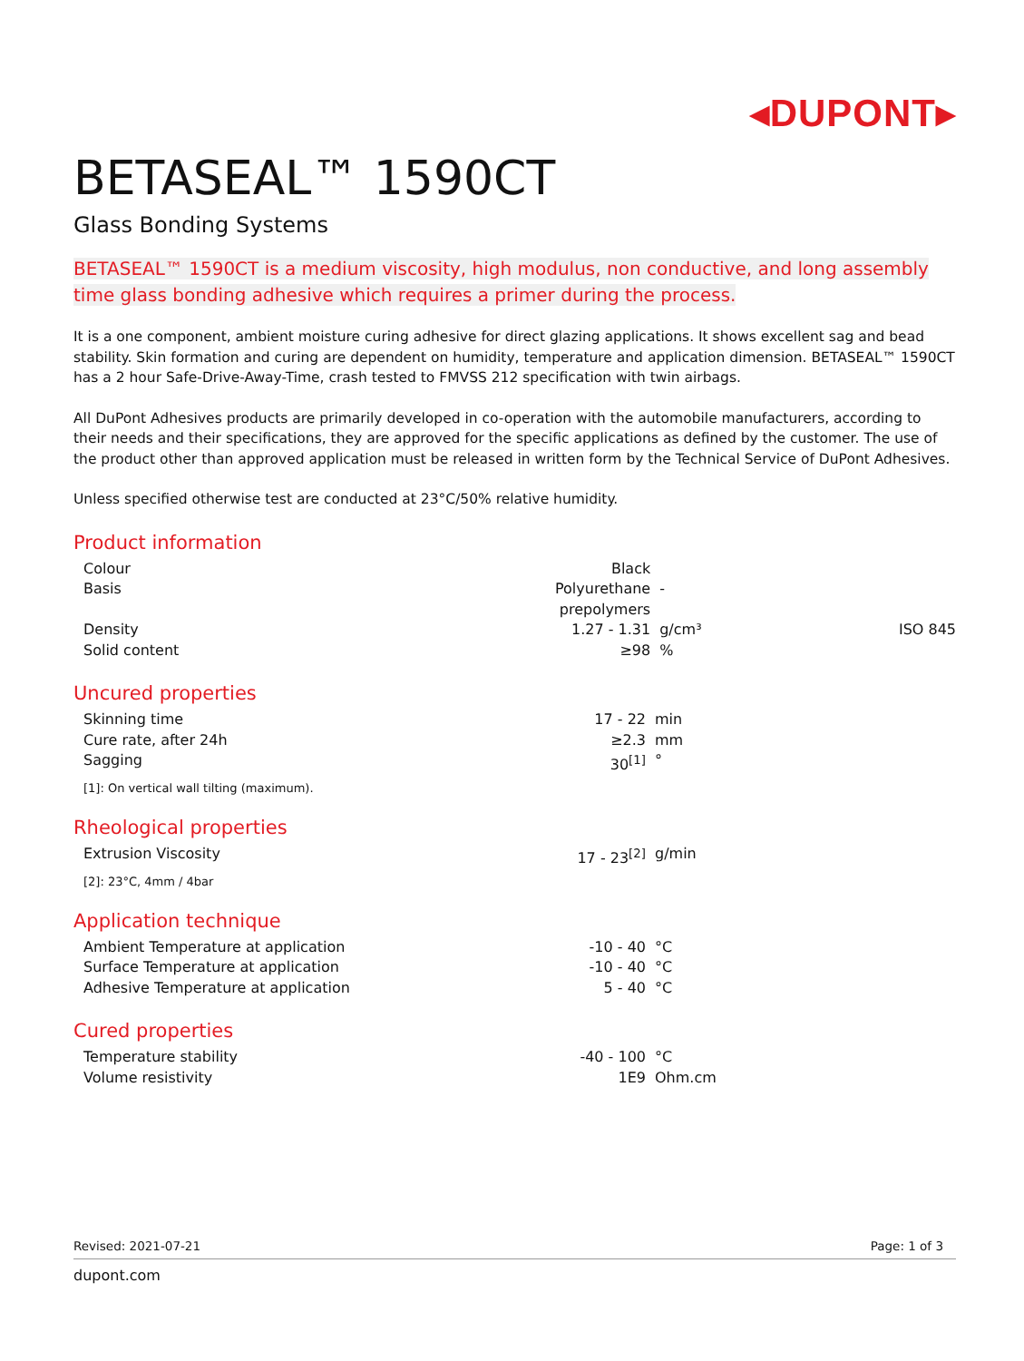◂DUPONT▸
BETASEAL™ 1590CT
Glass Bonding Systems
BETASEAL™ 1590CT is a medium viscosity, high modulus, non conductive, and long assembly time glass bonding adhesive which requires a primer during the process.
It is a one component, ambient moisture curing adhesive for direct glazing applications. It shows excellent sag and bead stability. Skin formation and curing are dependent on humidity, temperature and application dimension. BETASEAL™ 1590CT has a 2 hour Safe-Drive-Away-Time, crash tested to FMVSS 212 specification with twin airbags.
All DuPont Adhesives products are primarily developed in co-operation with the automobile manufacturers, according to their needs and their specifications, they are approved for the specific applications as defined by the customer. The use of the product other than approved application must be released in written form by the Technical Service of DuPont Adhesives.
Unless specified otherwise test are conducted at 23°C/50% relative humidity.
Product information
| Colour | Black | | |
| Basis | Polyurethane prepolymers | - | |
| Density | 1.27 - 1.31 | g/cm³ | ISO 845 |
| Solid content | ≥98 | % | |
Uncured properties
| Skinning time | 17 - 22 | min | |
| Cure rate, after 24h | ≥2.3 | mm | |
| Sagging | 30<sup>[1]</sup> | ° | |
[1]: On vertical wall tilting (maximum).
Rheological properties
| Extrusion Viscosity | 17 - 23<sup>[2]</sup> | g/min | |
[2]: 23°C, 4mm / 4bar
Application technique
| Ambient Temperature at application | -10 - 40 | °C | |
| Surface Temperature at application | -10 - 40 | °C | |
| Adhesive Temperature at application | 5 - 40 | °C | |
Cured properties
| Temperature stability | -40 - 100 | °C | |
| Volume resistivity | 1E9 | Ohm.cm | |
Revised: 2021-07-21 Page: 1 of 3
dupont.com